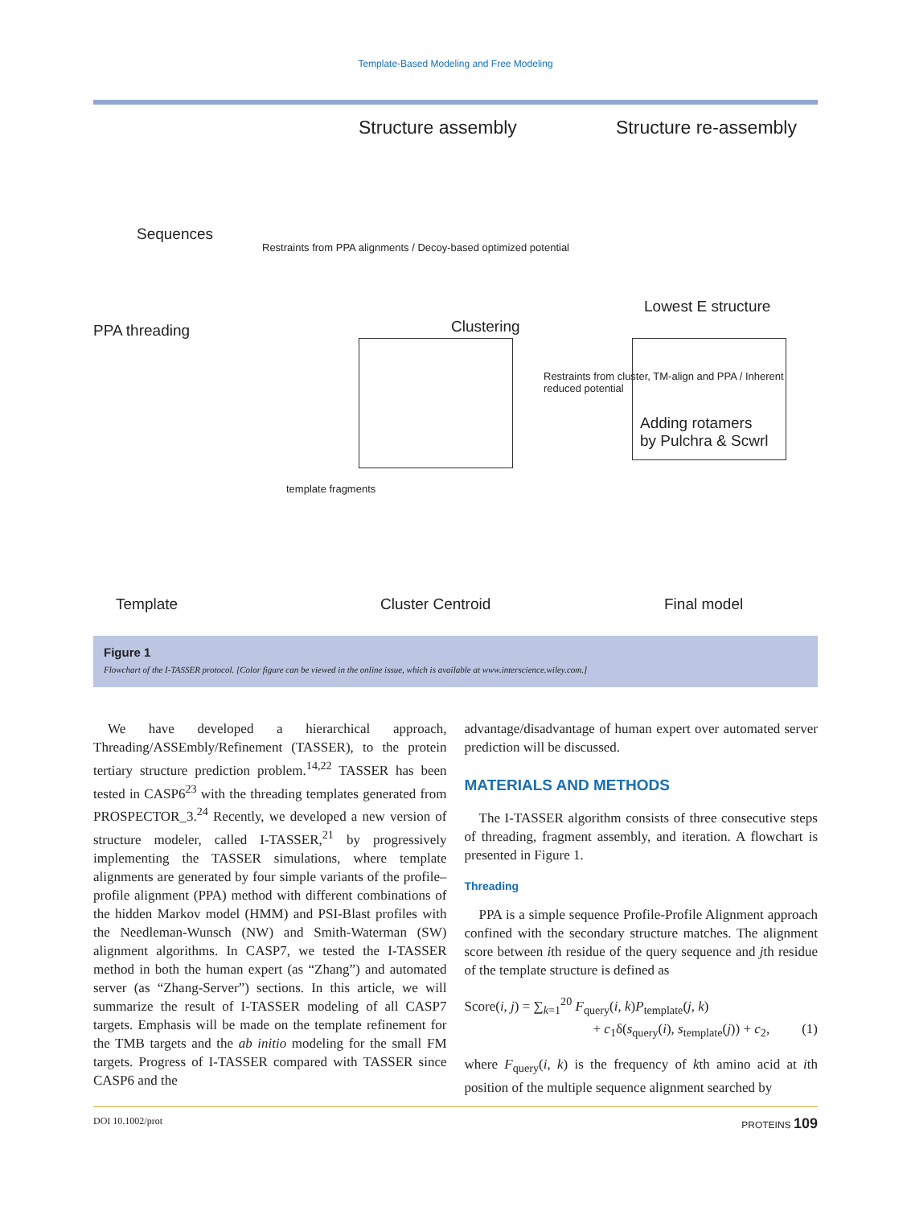Template-Based Modeling and Free Modeling
Sequences
Structure assembly Structure re-assembly
PPA threading
Restraints from PPA alignments / Decoy-based optimized potential
Clustering
Lowest E structure
Restraints from cluster, TM-align and PPA / Inherent reduced potential
template fragments
Adding rotamers
by Pulchra & Scwrl
Template Cluster Centroid Final model
Figure 1
Flowchart of the I-TASSER protocol. [Color figure can be viewed in the online issue, which is available at www.interscience.wiley.com.]
We have developed a hierarchical approach, Threading/ASSEmbly/Refinement (TASSER), to the protein tertiary structure prediction problem.<sup>14,22</sup> TASSER has been tested in CASP6<sup>23</sup> with the threading templates generated from PROSPECTOR_3.<sup>24</sup> Recently, we developed a new version of structure modeler, called I-TASSER,<sup>21</sup> by progressively implementing the TASSER simulations, where template alignments are generated by four simple variants of the profile–profile alignment (PPA) method with different combinations of the hidden Markov model (HMM) and PSI-Blast profiles with the Needleman-Wunsch (NW) and Smith-Waterman (SW) alignment algorithms. In CASP7, we tested the I-TASSER method in both the human expert (as “Zhang”) and automated server (as “Zhang-Server”) sections. In this article, we will summarize the result of I-TASSER modeling of all CASP7 targets. Emphasis will be made on the template refinement for the TMB targets and the ab initio modeling for the small FM targets. Progress of I-TASSER compared with TASSER since CASP6 and the
advantage/disadvantage of human expert over automated server prediction will be discussed.
MATERIALS AND METHODS
The I-TASSER algorithm consists of three consecutive steps of threading, fragment assembly, and iteration. A flowchart is presented in Figure 1.
Threading
PPA is a simple sequence Profile-Profile Alignment approach confined with the secondary structure matches. The alignment score between ith residue of the query sequence and jth residue of the template structure is defined as
Score(i, j) = ∑<sub>k=1</sub><sup>20</sup> F<sub>query</sub>(i, k)P<sub>template</sub>(j, k)
+ c<sub>1</sub>δ(s<sub>query</sub>(i), s<sub>template</sub>(j)) + c<sub>2</sub>, (1)
where F<sub>query</sub>(i, k) is the frequency of kth amino acid at ith position of the multiple sequence alignment searched by
DOI 10.1002/prot PROTEINS 109